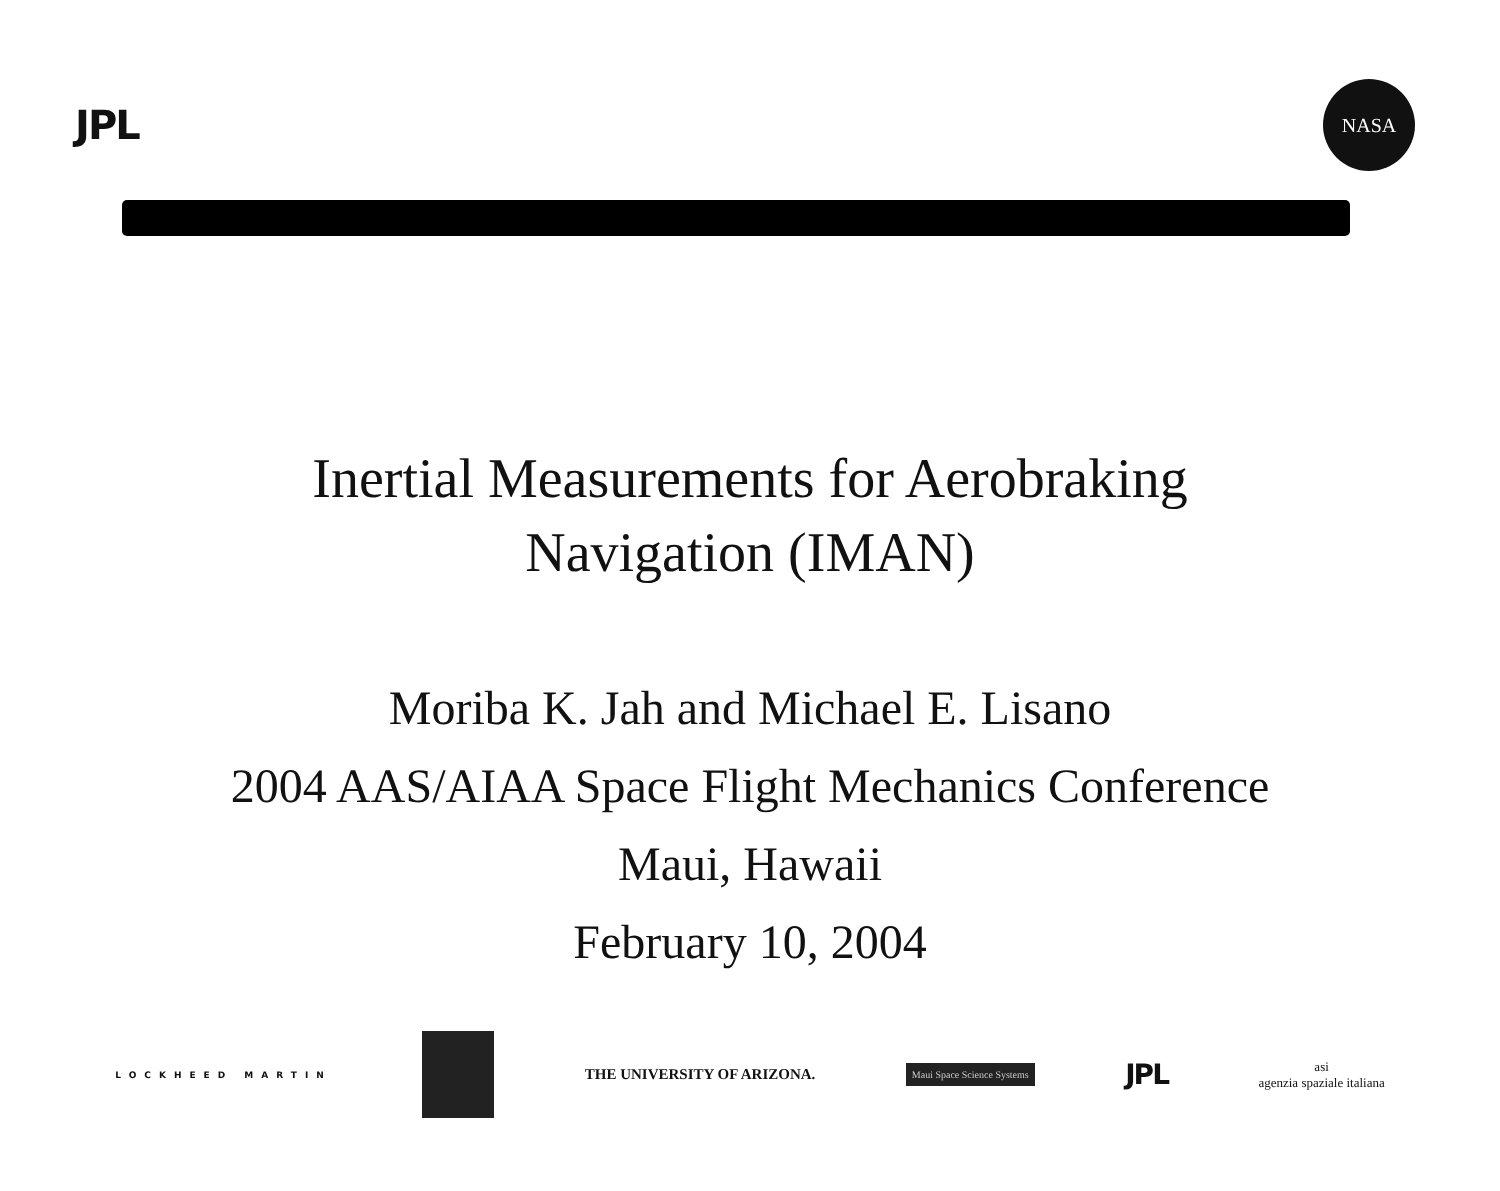JPL
NASA
Inertial Measurements for Aerobraking
Navigation (IMAN)
Moriba K. Jah and Michael E. Lisano
2004 AAS/AIAA Space Flight Mechanics Conference
Maui, Hawaii
February 10, 2004
LOCKHEED MARTIN THE UNIVERSITY OF ARIZONA. Maui Space Science Systems JPL asi
agenzia spaziale italiana